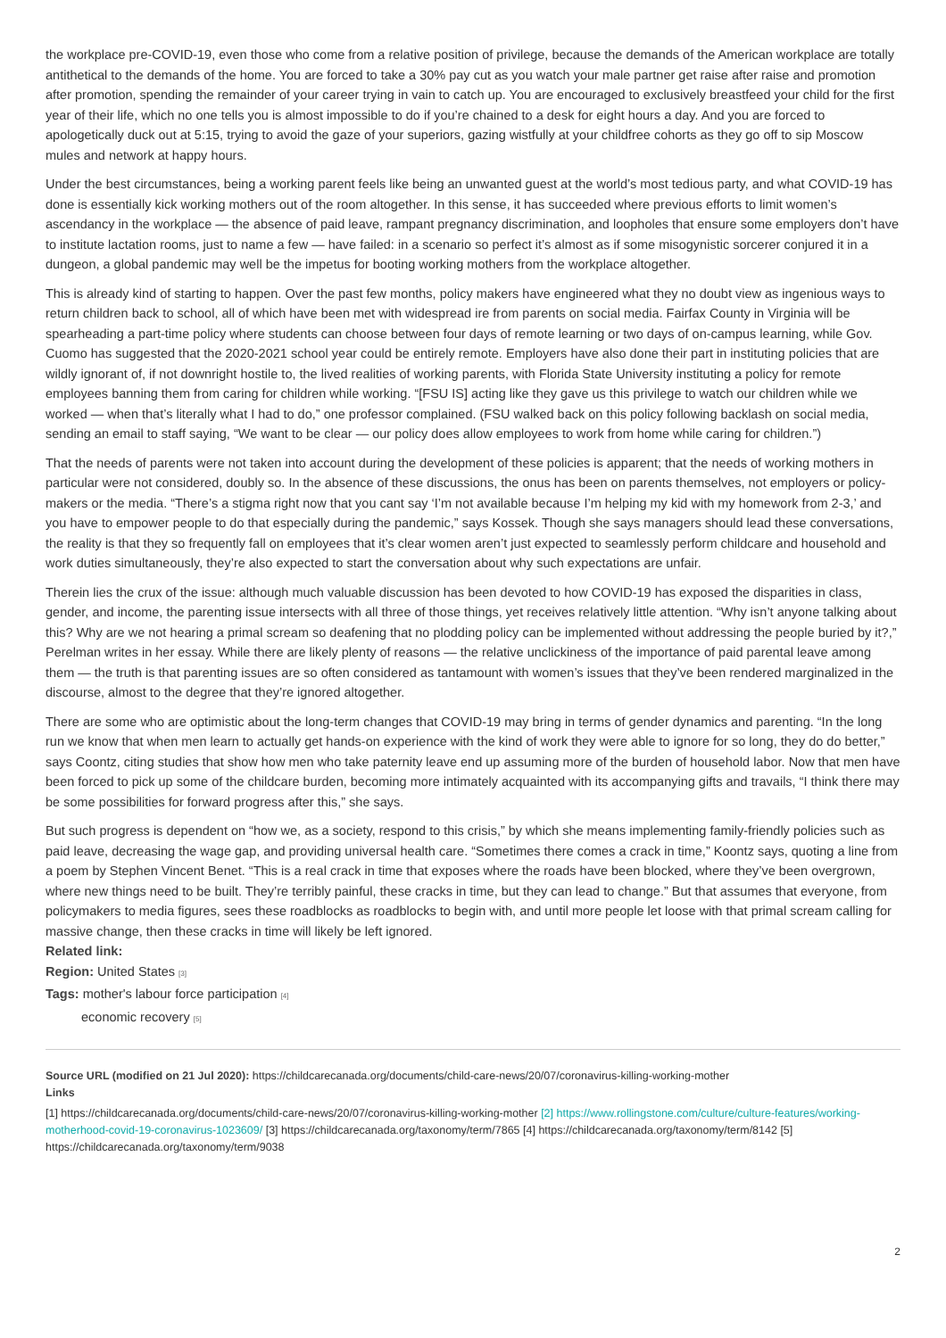the workplace pre-COVID-19, even those who come from a relative position of privilege, because the demands of the American workplace are totally antithetical to the demands of the home. You are forced to take a 30% pay cut as you watch your male partner get raise after raise and promotion after promotion, spending the remainder of your career trying in vain to catch up. You are encouraged to exclusively breastfeed your child for the first year of their life, which no one tells you is almost impossible to do if you’re chained to a desk for eight hours a day. And you are forced to apologetically duck out at 5:15, trying to avoid the gaze of your superiors, gazing wistfully at your childfree cohorts as they go off to sip Moscow mules and network at happy hours.
Under the best circumstances, being a working parent feels like being an unwanted guest at the world’s most tedious party, and what COVID-19 has done is essentially kick working mothers out of the room altogether. In this sense, it has succeeded where previous efforts to limit women’s ascendancy in the workplace — the absence of paid leave, rampant pregnancy discrimination, and loopholes that ensure some employers don’t have to institute lactation rooms, just to name a few — have failed: in a scenario so perfect it’s almost as if some misogynistic sorcerer conjured it in a dungeon, a global pandemic may well be the impetus for booting working mothers from the workplace altogether.
This is already kind of starting to happen. Over the past few months, policy makers have engineered what they no doubt view as ingenious ways to return children back to school, all of which have been met with widespread ire from parents on social media. Fairfax County in Virginia will be spearheading a part-time policy where students can choose between four days of remote learning or two days of on-campus learning, while Gov. Cuomo has suggested that the 2020-2021 school year could be entirely remote. Employers have also done their part in instituting policies that are wildly ignorant of, if not downright hostile to, the lived realities of working parents, with Florida State University instituting a policy for remote employees banning them from caring for children while working. “[FSU IS] acting like they gave us this privilege to watch our children while we worked — when that’s literally what I had to do,” one professor complained. (FSU walked back on this policy following backlash on social media, sending an email to staff saying, “We want to be clear — our policy does allow employees to work from home while caring for children.”)
That the needs of parents were not taken into account during the development of these policies is apparent; that the needs of working mothers in particular were not considered, doubly so. In the absence of these discussions, the onus has been on parents themselves, not employers or policy-makers or the media. “There’s a stigma right now that you cant say ‘I’m not available because I’m helping my kid with my homework from 2-3,’ and you have to empower people to do that especially during the pandemic,” says Kossek. Though she says managers should lead these conversations, the reality is that they so frequently fall on employees that it’s clear women aren’t just expected to seamlessly perform childcare and household and work duties simultaneously, they’re also expected to start the conversation about why such expectations are unfair.
Therein lies the crux of the issue: although much valuable discussion has been devoted to how COVID-19 has exposed the disparities in class, gender, and income, the parenting issue intersects with all three of those things, yet receives relatively little attention. “Why isn’t anyone talking about this? Why are we not hearing a primal scream so deafening that no plodding policy can be implemented without addressing the people buried by it?,” Perelman writes in her essay. While there are likely plenty of reasons — the relative unclickiness of the importance of paid parental leave among them — the truth is that parenting issues are so often considered as tantamount with women’s issues that they’ve been rendered marginalized in the discourse, almost to the degree that they’re ignored altogether.
There are some who are optimistic about the long-term changes that COVID-19 may bring in terms of gender dynamics and parenting. “In the long run we know that when men learn to actually get hands-on experience with the kind of work they were able to ignore for so long, they do do better,” says Coontz, citing studies that show how men who take paternity leave end up assuming more of the burden of household labor. Now that men have been forced to pick up some of the childcare burden, becoming more intimately acquainted with its accompanying gifts and travails, “I think there may be some possibilities for forward progress after this,” she says.
But such progress is dependent on “how we, as a society, respond to this crisis,” by which she means implementing family-friendly policies such as paid leave, decreasing the wage gap, and providing universal health care. “Sometimes there comes a crack in time,” Koontz says, quoting a line from a poem by Stephen Vincent Benet. “This is a real crack in time that exposes where the roads have been blocked, where they’ve been overgrown, where new things need to be built. They’re terribly painful, these cracks in time, but they can lead to change.” But that assumes that everyone, from policymakers to media figures, sees these roadblocks as roadblocks to begin with, and until more people let loose with that primal scream calling for massive change, then these cracks in time will likely be left ignored.
Related link:
Region: United States [3]
Tags: mother's labour force participation [4]
economic recovery [5]
Source URL (modified on 21 Jul 2020): https://childcarecanada.org/documents/child-care-news/20/07/coronavirus-killing-working-mother
Links
[1] https://childcarecanada.org/documents/child-care-news/20/07/coronavirus-killing-working-mother [2] https://www.rollingstone.com/culture/culture-features/working-motherhood-covid-19-coronavirus-1023609/ [3] https://childcarecanada.org/taxonomy/term/7865 [4] https://childcarecanada.org/taxonomy/term/8142 [5] https://childcarecanada.org/taxonomy/term/9038
2